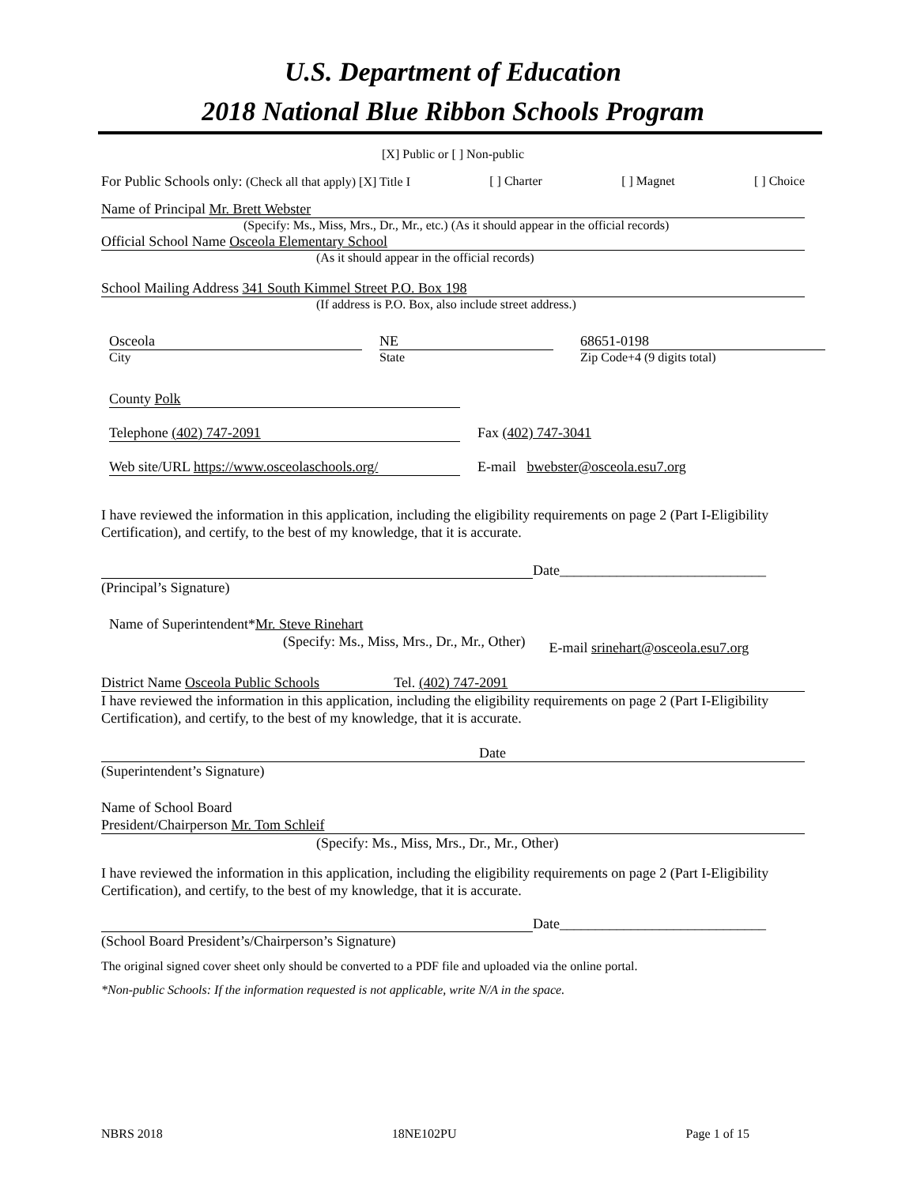U.S. Department of Education
2018 National Blue Ribbon Schools Program
[X] Public or [ ] Non-public
For Public Schools only: (Check all that apply) [X] Title I [ ] Charter [ ] Magnet [ ] Choice
Name of Principal Mr. Brett Webster
(Specify: Ms., Miss, Mrs., Dr., Mr., etc.) (As it should appear in the official records)
Official School Name Osceola Elementary School
(As it should appear in the official records)
School Mailing Address 341 South Kimmel Street P.O. Box 198
(If address is P.O. Box, also include street address.)
Osceola NE 68651-0198
City State Zip Code+4 (9 digits total)
County Polk
Telephone (402) 747-2091 Fax (402) 747-3041
Web site/URL https://www.osceolaschools.org/
E-mail bwebster@osceola.esu7.org
I have reviewed the information in this application, including the eligibility requirements on page 2 (Part I-Eligibility Certification), and certify, to the best of my knowledge, that it is accurate.
Date_____________________________
(Principal’s Signature)
Name of Superintendent*Mr. Steve Rinehart
(Specify: Ms., Miss, Mrs., Dr., Mr., Other) E-mail srinehart@osceola.esu7.org
District Name Osceola Public Schools Tel. (402) 747-2091
I have reviewed the information in this application, including the eligibility requirements on page 2 (Part I-Eligibility Certification), and certify, to the best of my knowledge, that it is accurate.
Date
(Superintendent’s Signature)
Name of School Board
President/Chairperson Mr. Tom Schleif
(Specify: Ms., Miss, Mrs., Dr., Mr., Other)
I have reviewed the information in this application, including the eligibility requirements on page 2 (Part I-Eligibility Certification), and certify, to the best of my knowledge, that it is accurate.
Date_____________________________
(School Board President’s/Chairperson’s Signature)
The original signed cover sheet only should be converted to a PDF file and uploaded via the online portal.
*Non-public Schools: If the information requested is not applicable, write N/A in the space.
NBRS 2018 18NE102PU Page 1 of 15